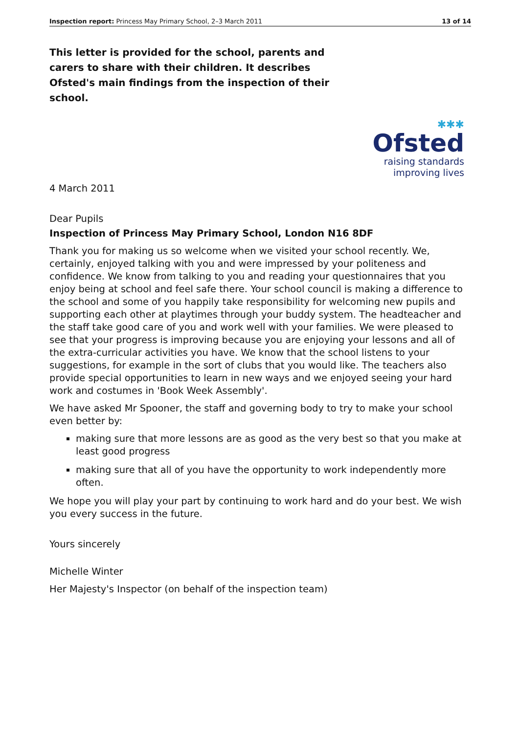Inspection report: Princess May Primary School, 2–3 March 2011 13 of 14
This letter is provided for the school, parents and carers to share with their children. It describes Ofsted's main findings from the inspection of their school.
✱✱✱
Ofsted
raising standards
improving lives
4 March 2011
Dear Pupils
Inspection of Princess May Primary School, London N16 8DF
Thank you for making us so welcome when we visited your school recently. We, certainly, enjoyed talking with you and were impressed by your politeness and confidence. We know from talking to you and reading your questionnaires that you enjoy being at school and feel safe there. Your school council is making a difference to the school and some of you happily take responsibility for welcoming new pupils and supporting each other at playtimes through your buddy system. The headteacher and the staff take good care of you and work well with your families. We were pleased to see that your progress is improving because you are enjoying your lessons and all of the extra-curricular activities you have. We know that the school listens to your suggestions, for example in the sort of clubs that you would like. The teachers also provide special opportunities to learn in new ways and we enjoyed seeing your hard work and costumes in 'Book Week Assembly'.
We have asked Mr Spooner, the staff and governing body to try to make your school even better by:
making sure that more lessons are as good as the very best so that you make at least good progress
making sure that all of you have the opportunity to work independently more often.
We hope you will play your part by continuing to work hard and do your best. We wish you every success in the future.
Yours sincerely
Michelle Winter
Her Majesty's Inspector (on behalf of the inspection team)